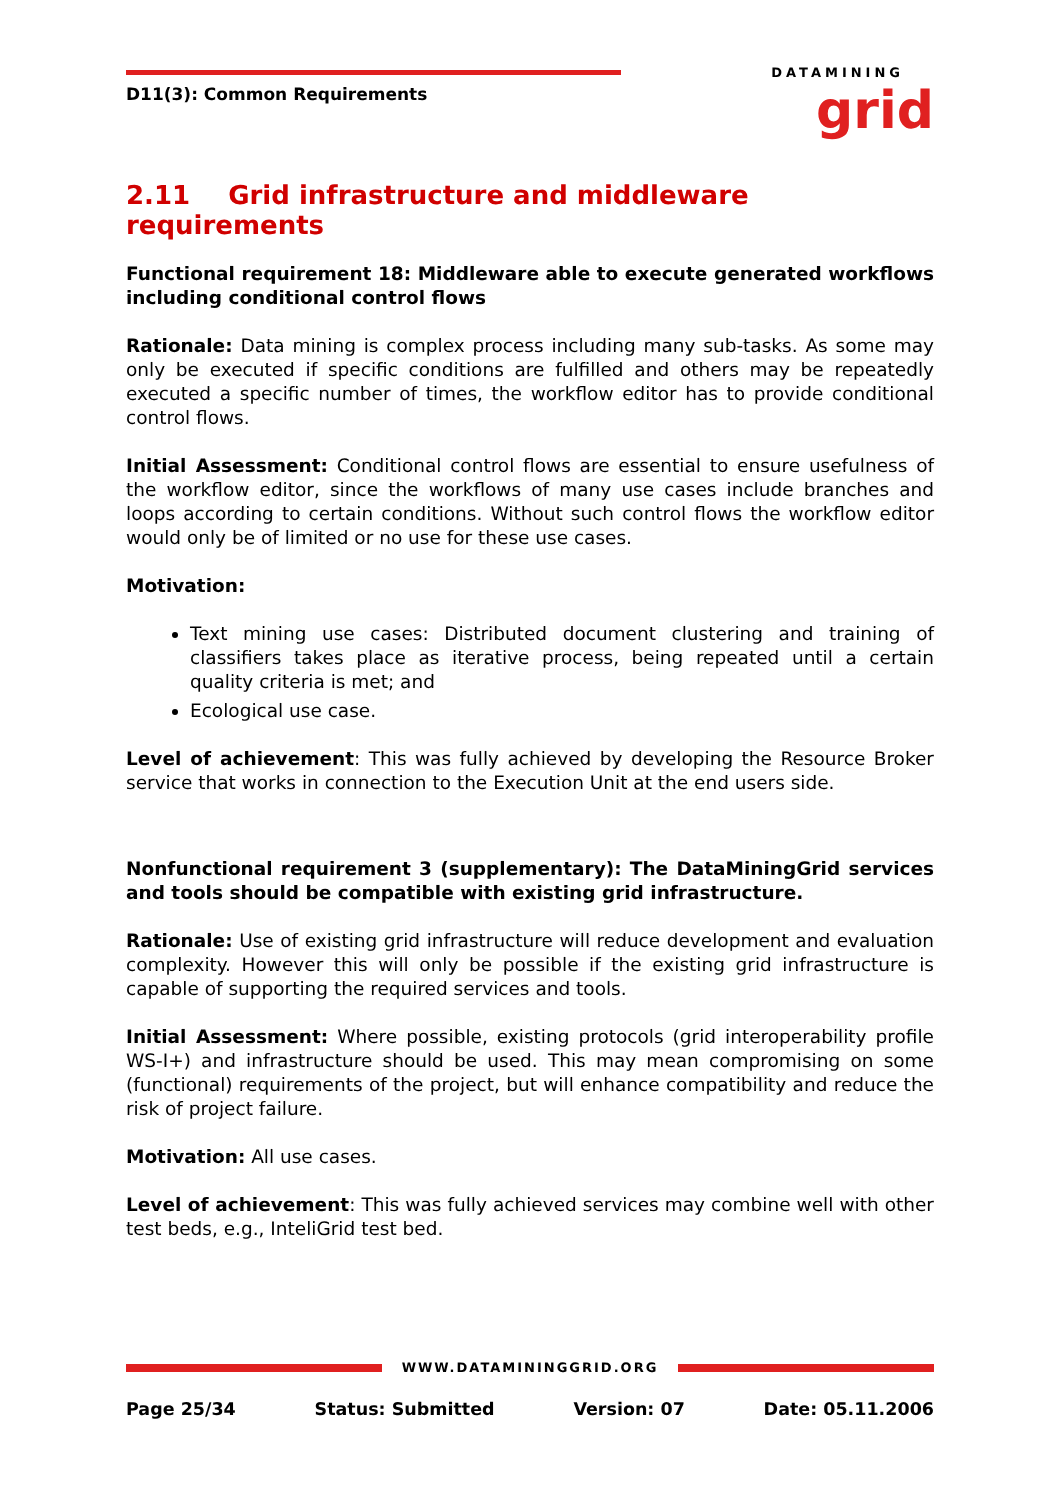D11(3): Common Requirements
DATAMINING
grid
2.11 Grid infrastructure and middleware requirements
Functional requirement 18: Middleware able to execute generated workflows including conditional control flows
Rationale: Data mining is complex process including many sub-tasks. As some may only be executed if specific conditions are fulfilled and others may be repeatedly executed a specific number of times, the workflow editor has to provide conditional control flows.
Initial Assessment: Conditional control flows are essential to ensure usefulness of the workflow editor, since the workflows of many use cases include branches and loops according to certain conditions. Without such control flows the workflow editor would only be of limited or no use for these use cases.
Motivation:
Text mining use cases: Distributed document clustering and training of classifiers takes place as iterative process, being repeated until a certain quality criteria is met; and
Ecological use case.
Level of achievement: This was fully achieved by developing the Resource Broker service that works in connection to the Execution Unit at the end users side.
Nonfunctional requirement 3 (supplementary): The DataMiningGrid services and tools should be compatible with existing grid infrastructure.
Rationale: Use of existing grid infrastructure will reduce development and evaluation complexity. However this will only be possible if the existing grid infrastructure is capable of supporting the required services and tools.
Initial Assessment: Where possible, existing protocols (grid interoperability profile WS-I+) and infrastructure should be used. This may mean compromising on some (functional) requirements of the project, but will enhance compatibility and reduce the risk of project failure.
Motivation: All use cases.
Level of achievement: This was fully achieved services may combine well with other test beds, e.g., InteliGrid test bed.
WWW.DATAMININGGRID.ORG
Page 25/34 Status: Submitted Version: 07 Date: 05.11.2006